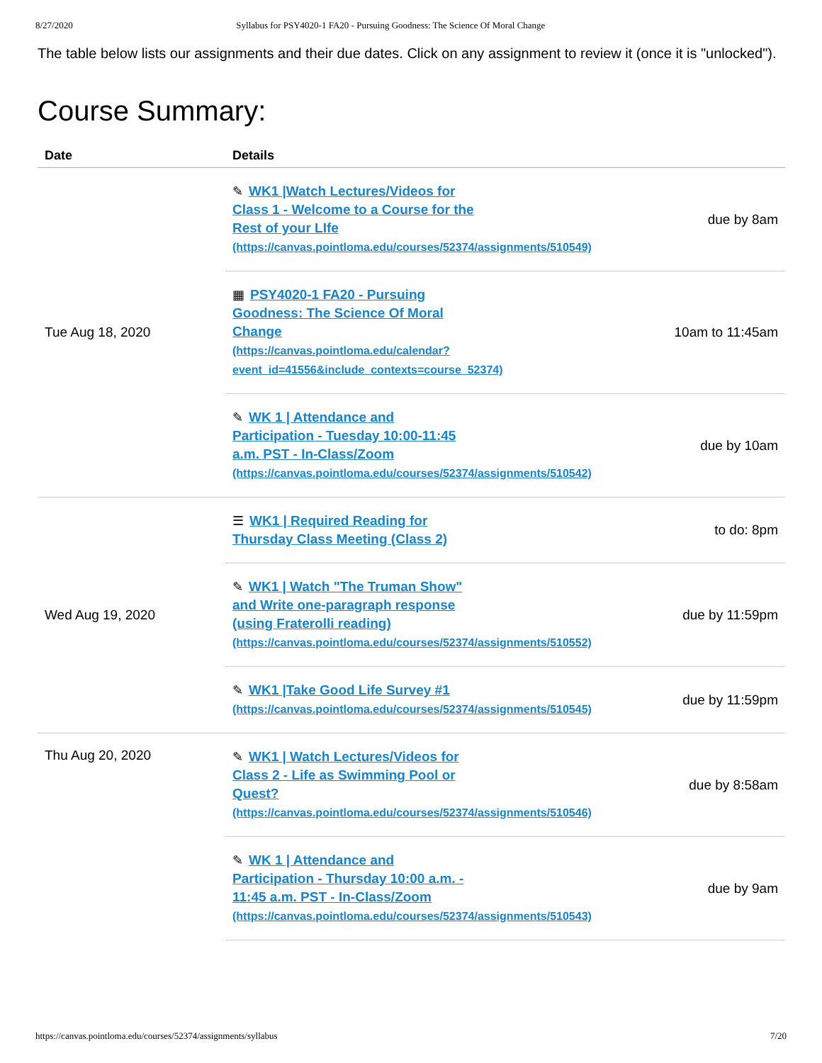8/27/2020 Syllabus for PSY4020-1 FA20 - Pursuing Goodness: The Science Of Moral Change
The table below lists our assignments and their due dates. Click on any assignment to review it (once it is "unlocked").
Course Summary:
| Date | Details | |
| --- | --- | --- |
| Tue Aug 18, 2020 | ✎ WK1 /Watch Lectures/Videos for Class 1 - Welcome to a Course for the Rest of your LIfe (https://canvas.pointloma.edu/courses/52374/assignments/510549) | due by 8am |
| | ▦ PSY4020-1 FA20 - Pursuing Goodness: The Science Of Moral Change (https://canvas.pointloma.edu/calendar? event_id=41556&include_contexts=course_52374) | 10am to 11:45am |
| | ✎ WK 1 / Attendance and Participation - Tuesday 10:00-11:45 a.m. PST - In-Class/Zoom (https://canvas.pointloma.edu/courses/52374/assignments/510542) | due by 10am |
| Wed Aug 19, 2020 | ☰ WK1 / Required Reading for Thursday Class Meeting (Class 2) | to do: 8pm |
| | ✎ WK1 / Watch "The Truman Show" and Write one-paragraph response (using Fraterolli reading) (https://canvas.pointloma.edu/courses/52374/assignments/510552) | due by 11:59pm |
| | ✎ WK1 /Take Good Life Survey #1 (https://canvas.pointloma.edu/courses/52374/assignments/510545) | due by 11:59pm |
| Thu Aug 20, 2020 | ✎ WK1 / Watch Lectures/Videos for Class 2 - Life as Swimming Pool or Quest? (https://canvas.pointloma.edu/courses/52374/assignments/510546) | due by 8:58am |
| | ✎ WK 1 / Attendance and Participation - Thursday 10:00 a.m. - 11:45 a.m. PST - In-Class/Zoom (https://canvas.pointloma.edu/courses/52374/assignments/510543) | due by 9am |
https://canvas.pointloma.edu/courses/52374/assignments/syllabus 7/20